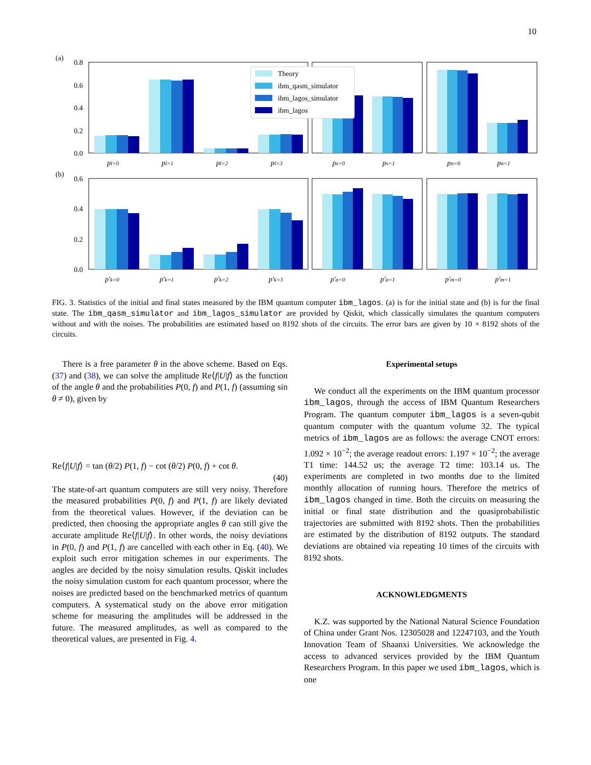10
(a)
(b)
0.8
0.6
0.4
0.2
0.0
0.6
0.4
0.2
0.0
Theory
ibm_qasm_simulator
ibm_lagos_simulator
ibm_lagos
pl=0
pl=1
pl=2
pl=3
ps=0
ps=1
pn=0
pn=1
p′k=0
p′k=1
p′k=2
p′k=3
p′a=0
p′a=1
p′m=0
p′m=1
FIG. 3. Statistics of the initial and final states measured by the IBM quantum computer ibm_lagos. (a) is for the initial state and (b) is for the final state. The ibm_qasm_simulator and ibm_lagos_simulator are provided by Qiskit, which classically simulates the quantum computers without and with the noises. The probabilities are estimated based on 8192 shots of the circuits. The error bars are given by 10 × 8192 shots of the circuits.
There is a free parameter θ in the above scheme. Based on Eqs. (37) and (38), we can solve the amplitude Re⟨f|U|f⟩ as the function of the angle θ and the probabilities P(0, f) and P(1, f) (assuming sin θ ≠ 0), given by
Re⟨f|U|f⟩ = tan (θ/2) P(1, f) − cot (θ/2) P(0, f) + cot θ.
(40)
The state-of-art quantum computers are still very noisy. Therefore the measured probabilities P(0, f) and P(1, f) are likely deviated from the theoretical values. However, if the deviation can be predicted, then choosing the appropriate angles θ can still give the accurate amplitude Re⟨f|U|f⟩. In other words, the noisy deviations in P(0, f) and P(1, f) are cancelled with each other in Eq. (40). We exploit such error mitigation schemes in our experiments. The angles are decided by the noisy simulation results. Qiskit includes the noisy simulation custom for each quantum processor, where the noises are predicted based on the benchmarked metrics of quantum computers. A systematical study on the above error mitigation scheme for measuring the amplitudes will be addressed in the future. The measured amplitudes, as well as compared to the theoretical values, are presented in Fig. 4.
Experimental setups
We conduct all the experiments on the IBM quantum processor ibm_lagos, through the access of IBM Quantum Researchers Program. The quantum computer ibm_lagos is a seven-qubit quantum computer with the quantum volume 32. The typical metrics of ibm_lagos are as follows: the average CNOT errors: 1.092 × 10<sup>−2</sup>; the average readout errors: 1.197 × 10<sup>−2</sup>; the average T1 time: 144.52 us; the average T2 time: 103.14 us. The experiments are completed in two months due to the limited monthly allocation of running hours. Therefore the metrics of ibm_lagos changed in time. Both the circuits on measuring the initial or final state distribution and the quasiprobabilistic trajectories are submitted with 8192 shots. Then the probabilities are estimated by the distribution of 8192 outputs. The standard deviations are obtained via repeating 10 times of the circuits with 8192 shots.
ACKNOWLEDGMENTS
K.Z. was supported by the National Natural Science Foundation of China under Grant Nos. 12305028 and 12247103, and the Youth Innovation Team of Shaanxi Universities. We acknowledge the access to advanced services provided by the IBM Quantum Researchers Program. In this paper we used ibm_lagos, which is one